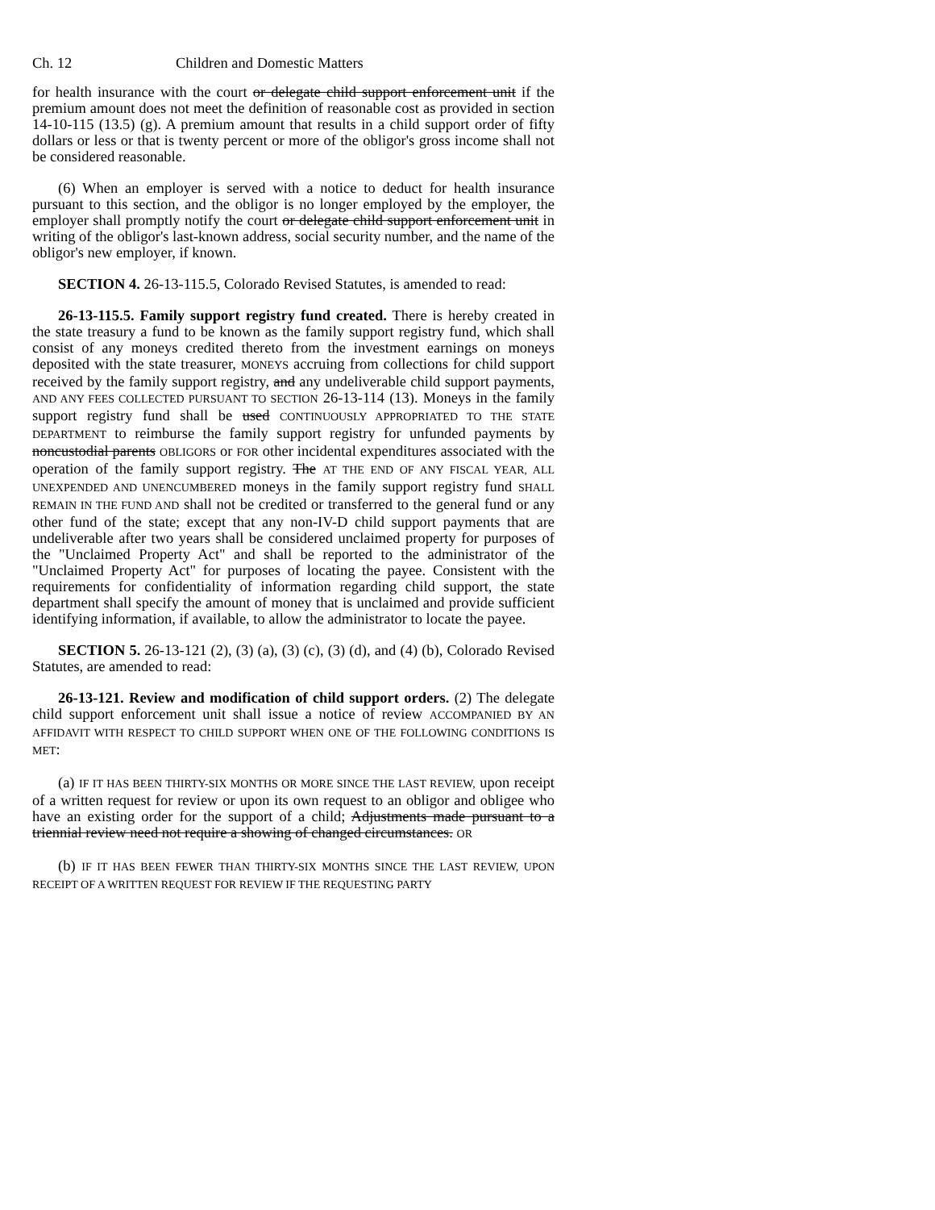Ch. 12 Children and Domestic Matters
for health insurance with the court or delegate child support enforcement unit if the premium amount does not meet the definition of reasonable cost as provided in section 14-10-115 (13.5) (g). A premium amount that results in a child support order of fifty dollars or less or that is twenty percent or more of the obligor's gross income shall not be considered reasonable.
(6) When an employer is served with a notice to deduct for health insurance pursuant to this section, and the obligor is no longer employed by the employer, the employer shall promptly notify the court or delegate child support enforcement unit in writing of the obligor's last-known address, social security number, and the name of the obligor's new employer, if known.
SECTION 4. 26-13-115.5, Colorado Revised Statutes, is amended to read:
26-13-115.5. Family support registry fund created. There is hereby created in the state treasury a fund to be known as the family support registry fund, which shall consist of any moneys credited thereto from the investment earnings on moneys deposited with the state treasurer, MONEYS accruing from collections for child support received by the family support registry, and any undeliverable child support payments, AND ANY FEES COLLECTED PURSUANT TO SECTION 26-13-114 (13). Moneys in the family support registry fund shall be used CONTINUOUSLY APPROPRIATED TO THE STATE DEPARTMENT to reimburse the family support registry for unfunded payments by noncustodial parents OBLIGORS or FOR other incidental expenditures associated with the operation of the family support registry. The AT THE END OF ANY FISCAL YEAR, ALL UNEXPENDED AND UNENCUMBERED moneys in the family support registry fund SHALL REMAIN IN THE FUND AND shall not be credited or transferred to the general fund or any other fund of the state; except that any non-IV-D child support payments that are undeliverable after two years shall be considered unclaimed property for purposes of the "Unclaimed Property Act" and shall be reported to the administrator of the "Unclaimed Property Act" for purposes of locating the payee. Consistent with the requirements for confidentiality of information regarding child support, the state department shall specify the amount of money that is unclaimed and provide sufficient identifying information, if available, to allow the administrator to locate the payee.
SECTION 5. 26-13-121 (2), (3) (a), (3) (c), (3) (d), and (4) (b), Colorado Revised Statutes, are amended to read:
26-13-121. Review and modification of child support orders. (2) The delegate child support enforcement unit shall issue a notice of review ACCOMPANIED BY AN AFFIDAVIT WITH RESPECT TO CHILD SUPPORT WHEN ONE OF THE FOLLOWING CONDITIONS IS MET:
(a) IF IT HAS BEEN THIRTY-SIX MONTHS OR MORE SINCE THE LAST REVIEW, upon receipt of a written request for review or upon its own request to an obligor and obligee who have an existing order for the support of a child; Adjustments made pursuant to a triennial review need not require a showing of changed circumstances. OR
(b) IF IT HAS BEEN FEWER THAN THIRTY-SIX MONTHS SINCE THE LAST REVIEW, UPON RECEIPT OF A WRITTEN REQUEST FOR REVIEW IF THE REQUESTING PARTY